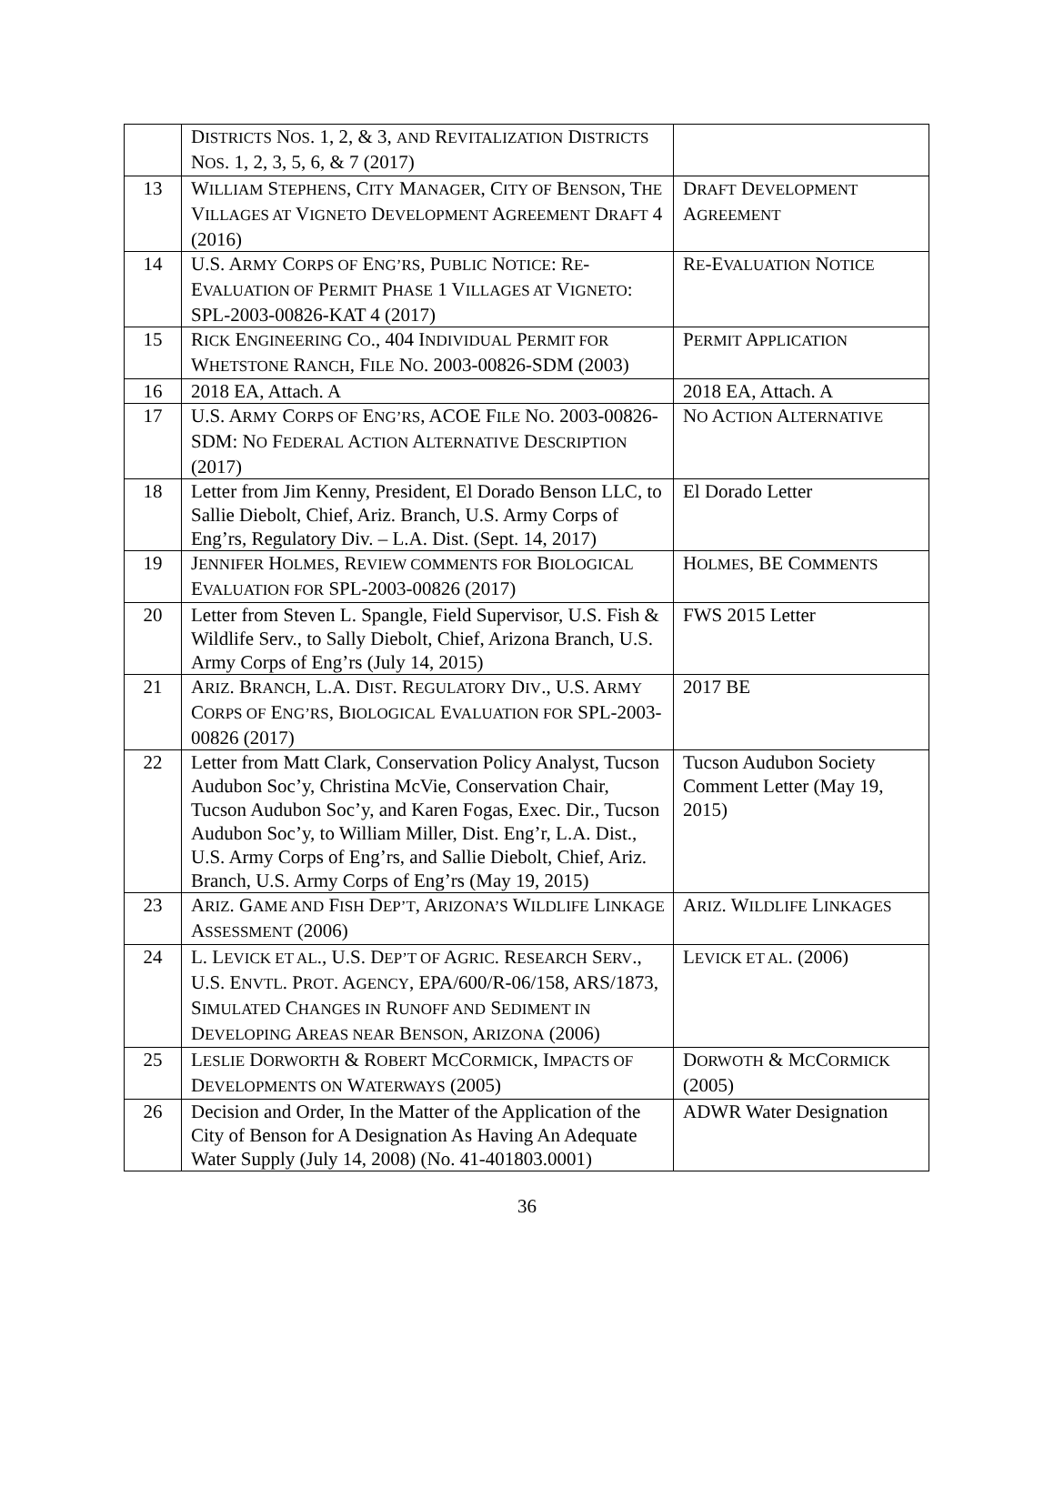| | D ISTRICTS N OS . 1, 2, & 3, AND R EVITALIZATION D ISTRICTS N OS . 1, 2, 3, 5, 6, & 7 (2017) | |
| 13 | W ILLIAM S TEPHENS , C ITY M ANAGER , C ITY OF B ENSON , T HE V ILLAGES AT V IGNETO D EVELOPMENT A GREEMENT D RAFT 4 (2016) | D RAFT D EVELOPMENT A GREEMENT |
| 14 | U.S. A RMY C ORPS OF E NG’RS , P UBLIC N OTICE : R E -E VALUATION OF P ERMIT P HASE 1 V ILLAGES AT V IGNETO : SPL-2003-00826-KAT 4 (2017) | R E -E VALUATION N OTICE |
| 15 | R ICK E NGINEERING C O ., 404 I NDIVIDUAL P ERMIT FOR W HETSTONE R ANCH , F ILE N O . 2003-00826-SDM (2003) | P ERMIT A PPLICATION |
| 16 | 2018 EA, Attach. A | 2018 EA, Attach. A |
| 17 | U.S. A RMY C ORPS OF E NG’RS , ACOE F ILE N O . 2003-00826-SDM: N O F EDERAL A CTION A LTERNATIVE D ESCRIPTION (2017) | N O A CTION A LTERNATIVE |
| 18 | Letter from Jim Kenny, President, El Dorado Benson LLC, to Sallie Diebolt, Chief, Ariz. Branch, U.S. Army Corps of Eng’rs, Regulatory Div. – L.A. Dist. (Sept. 14, 2017) | El Dorado Letter |
| 19 | J ENNIFER H OLMES , R EVIEW COMMENTS FOR B IOLOGICAL E VALUATION FOR SPL-2003-00826 (2017) | H OLMES , BE C OMMENTS |
| 20 | Letter from Steven L. Spangle, Field Supervisor, U.S. Fish & Wildlife Serv., to Sally Diebolt, Chief, Arizona Branch, U.S. Army Corps of Eng’rs (July 14, 2015) | FWS 2015 Letter |
| 21 | A RIZ . B RANCH , L.A. D IST . R EGULATORY D IV ., U.S. A RMY C ORPS OF E NG’RS , B IOLOGICAL E VALUATION FOR SPL-2003-00826 (2017) | 2017 BE |
| 22 | Letter from Matt Clark, Conservation Policy Analyst, Tucson Audubon Soc’y, Christina McVie, Conservation Chair, Tucson Audubon Soc’y, and Karen Fogas, Exec. Dir., Tucson Audubon Soc’y, to William Miller, Dist. Eng’r, L.A. Dist., U.S. Army Corps of Eng’rs, and Sallie Diebolt, Chief, Ariz. Branch, U.S. Army Corps of Eng’rs (May 19, 2015) | Tucson Audubon Society Comment Letter (May 19, 2015) |
| 23 | A RIZ . G AME AND F ISH D EP’T , A RIZONA’S W ILDLIFE L INKAGE A SSESSMENT (2006) | A RIZ . W ILDLIFE L INKAGES |
| 24 | L. L EVICK ET AL ., U.S. D EP’T OF A GRIC . R ESEARCH S ERV ., U.S. E NVTL . P ROT . A GENCY , EPA/600/R-06/158, ARS/1873, S IMULATED C HANGES IN R UNOFF AND S EDIMENT IN D EVELOPING A REAS NEAR B ENSON , A RIZONA (2006) | L EVICK ET AL . (2006) |
| 25 | L ESLIE D ORWORTH & R OBERT M C C ORMICK , I MPACTS OF D EVELOPMENTS ON W ATERWAYS (2005) | D ORWOTH & M C C ORMICK (2005) |
| 26 | Decision and Order, In the Matter of the Application of the City of Benson for A Designation As Having An Adequate Water Supply (July 14, 2008) (No. 41-401803.0001) | ADWR Water Designation |
36